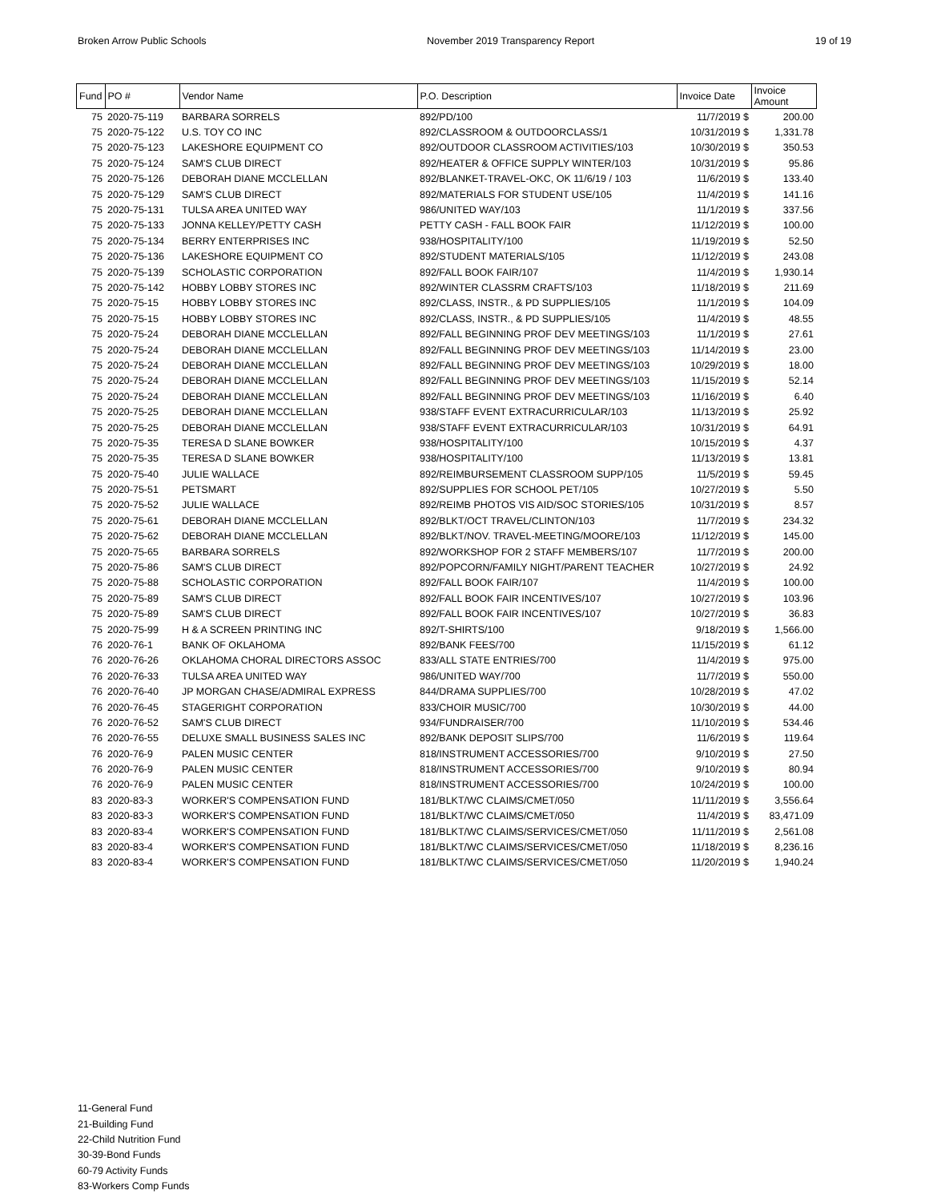Broken Arrow Public Schools November 2019 Transparency Report 19 of 19
| Fund | PO # | Vendor Name | P.O. Description | Invoice Date | Invoice Amount |
| --- | --- | --- | --- | --- | --- |
| 75 | 2020-75-119 | BARBARA SORRELS | 892/PD/100 | 11/7/2019 $ | 200.00 |
| 75 | 2020-75-122 | U.S. TOY CO INC | 892/CLASSROOM & OUTDOORCLASS/1 | 10/31/2019 $ | 1,331.78 |
| 75 | 2020-75-123 | LAKESHORE EQUIPMENT CO | 892/OUTDOOR CLASSROOM ACTIVITIES/103 | 10/30/2019 $ | 350.53 |
| 75 | 2020-75-124 | SAM'S CLUB DIRECT | 892/HEATER & OFFICE SUPPLY WINTER/103 | 10/31/2019 $ | 95.86 |
| 75 | 2020-75-126 | DEBORAH DIANE MCCLELLAN | 892/BLANKET-TRAVEL-OKC, OK 11/6/19 / 103 | 11/6/2019 $ | 133.40 |
| 75 | 2020-75-129 | SAM'S CLUB DIRECT | 892/MATERIALS FOR STUDENT USE/105 | 11/4/2019 $ | 141.16 |
| 75 | 2020-75-131 | TULSA AREA UNITED WAY | 986/UNITED WAY/103 | 11/1/2019 $ | 337.56 |
| 75 | 2020-75-133 | JONNA KELLEY/PETTY CASH | PETTY CASH - FALL BOOK FAIR | 11/12/2019 $ | 100.00 |
| 75 | 2020-75-134 | BERRY ENTERPRISES INC | 938/HOSPITALITY/100 | 11/19/2019 $ | 52.50 |
| 75 | 2020-75-136 | LAKESHORE EQUIPMENT CO | 892/STUDENT MATERIALS/105 | 11/12/2019 $ | 243.08 |
| 75 | 2020-75-139 | SCHOLASTIC CORPORATION | 892/FALL BOOK FAIR/107 | 11/4/2019 $ | 1,930.14 |
| 75 | 2020-75-142 | HOBBY LOBBY STORES INC | 892/WINTER CLASSRM CRAFTS/103 | 11/18/2019 $ | 211.69 |
| 75 | 2020-75-15 | HOBBY LOBBY STORES INC | 892/CLASS, INSTR., & PD SUPPLIES/105 | 11/1/2019 $ | 104.09 |
| 75 | 2020-75-15 | HOBBY LOBBY STORES INC | 892/CLASS, INSTR., & PD SUPPLIES/105 | 11/4/2019 $ | 48.55 |
| 75 | 2020-75-24 | DEBORAH DIANE MCCLELLAN | 892/FALL BEGINNING PROF DEV MEETINGS/103 | 11/1/2019 $ | 27.61 |
| 75 | 2020-75-24 | DEBORAH DIANE MCCLELLAN | 892/FALL BEGINNING PROF DEV MEETINGS/103 | 11/14/2019 $ | 23.00 |
| 75 | 2020-75-24 | DEBORAH DIANE MCCLELLAN | 892/FALL BEGINNING PROF DEV MEETINGS/103 | 10/29/2019 $ | 18.00 |
| 75 | 2020-75-24 | DEBORAH DIANE MCCLELLAN | 892/FALL BEGINNING PROF DEV MEETINGS/103 | 11/15/2019 $ | 52.14 |
| 75 | 2020-75-24 | DEBORAH DIANE MCCLELLAN | 892/FALL BEGINNING PROF DEV MEETINGS/103 | 11/16/2019 $ | 6.40 |
| 75 | 2020-75-25 | DEBORAH DIANE MCCLELLAN | 938/STAFF EVENT EXTRACURRICULAR/103 | 11/13/2019 $ | 25.92 |
| 75 | 2020-75-25 | DEBORAH DIANE MCCLELLAN | 938/STAFF EVENT EXTRACURRICULAR/103 | 10/31/2019 $ | 64.91 |
| 75 | 2020-75-35 | TERESA D SLANE BOWKER | 938/HOSPITALITY/100 | 10/15/2019 $ | 4.37 |
| 75 | 2020-75-35 | TERESA D SLANE BOWKER | 938/HOSPITALITY/100 | 11/13/2019 $ | 13.81 |
| 75 | 2020-75-40 | JULIE WALLACE | 892/REIMBURSEMENT CLASSROOM SUPP/105 | 11/5/2019 $ | 59.45 |
| 75 | 2020-75-51 | PETSMART | 892/SUPPLIES FOR SCHOOL PET/105 | 10/27/2019 $ | 5.50 |
| 75 | 2020-75-52 | JULIE WALLACE | 892/REIMB PHOTOS VIS AID/SOC STORIES/105 | 10/31/2019 $ | 8.57 |
| 75 | 2020-75-61 | DEBORAH DIANE MCCLELLAN | 892/BLKT/OCT TRAVEL/CLINTON/103 | 11/7/2019 $ | 234.32 |
| 75 | 2020-75-62 | DEBORAH DIANE MCCLELLAN | 892/BLKT/NOV. TRAVEL-MEETING/MOORE/103 | 11/12/2019 $ | 145.00 |
| 75 | 2020-75-65 | BARBARA SORRELS | 892/WORKSHOP FOR 2 STAFF MEMBERS/107 | 11/7/2019 $ | 200.00 |
| 75 | 2020-75-86 | SAM'S CLUB DIRECT | 892/POPCORN/FAMILY NIGHT/PARENT TEACHER | 10/27/2019 $ | 24.92 |
| 75 | 2020-75-88 | SCHOLASTIC CORPORATION | 892/FALL BOOK FAIR/107 | 11/4/2019 $ | 100.00 |
| 75 | 2020-75-89 | SAM'S CLUB DIRECT | 892/FALL BOOK FAIR INCENTIVES/107 | 10/27/2019 $ | 103.96 |
| 75 | 2020-75-89 | SAM'S CLUB DIRECT | 892/FALL BOOK FAIR INCENTIVES/107 | 10/27/2019 $ | 36.83 |
| 75 | 2020-75-99 | H & A SCREEN PRINTING INC | 892/T-SHIRTS/100 | 9/18/2019 $ | 1,566.00 |
| 76 | 2020-76-1 | BANK OF OKLAHOMA | 892/BANK FEES/700 | 11/15/2019 $ | 61.12 |
| 76 | 2020-76-26 | OKLAHOMA CHORAL DIRECTORS ASSOC | 833/ALL STATE ENTRIES/700 | 11/4/2019 $ | 975.00 |
| 76 | 2020-76-33 | TULSA AREA UNITED WAY | 986/UNITED WAY/700 | 11/7/2019 $ | 550.00 |
| 76 | 2020-76-40 | JP MORGAN CHASE/ADMIRAL EXPRESS | 844/DRAMA SUPPLIES/700 | 10/28/2019 $ | 47.02 |
| 76 | 2020-76-45 | STAGERIGHT CORPORATION | 833/CHOIR MUSIC/700 | 10/30/2019 $ | 44.00 |
| 76 | 2020-76-52 | SAM'S CLUB DIRECT | 934/FUNDRAISER/700 | 11/10/2019 $ | 534.46 |
| 76 | 2020-76-55 | DELUXE SMALL BUSINESS SALES INC | 892/BANK DEPOSIT SLIPS/700 | 11/6/2019 $ | 119.64 |
| 76 | 2020-76-9 | PALEN MUSIC CENTER | 818/INSTRUMENT ACCESSORIES/700 | 9/10/2019 $ | 27.50 |
| 76 | 2020-76-9 | PALEN MUSIC CENTER | 818/INSTRUMENT ACCESSORIES/700 | 9/10/2019 $ | 80.94 |
| 76 | 2020-76-9 | PALEN MUSIC CENTER | 818/INSTRUMENT ACCESSORIES/700 | 10/24/2019 $ | 100.00 |
| 83 | 2020-83-3 | WORKER'S COMPENSATION FUND | 181/BLKT/WC CLAIMS/CMET/050 | 11/11/2019 $ | 3,556.64 |
| 83 | 2020-83-3 | WORKER'S COMPENSATION FUND | 181/BLKT/WC CLAIMS/CMET/050 | 11/4/2019 $ | 83,471.09 |
| 83 | 2020-83-4 | WORKER'S COMPENSATION FUND | 181/BLKT/WC CLAIMS/SERVICES/CMET/050 | 11/11/2019 $ | 2,561.08 |
| 83 | 2020-83-4 | WORKER'S COMPENSATION FUND | 181/BLKT/WC CLAIMS/SERVICES/CMET/050 | 11/18/2019 $ | 8,236.16 |
| 83 | 2020-83-4 | WORKER'S COMPENSATION FUND | 181/BLKT/WC CLAIMS/SERVICES/CMET/050 | 11/20/2019 $ | 1,940.24 |
11-General Fund
21-Building Fund
22-Child Nutrition Fund
30-39-Bond Funds
60-79 Activity Funds
83-Workers Comp Funds